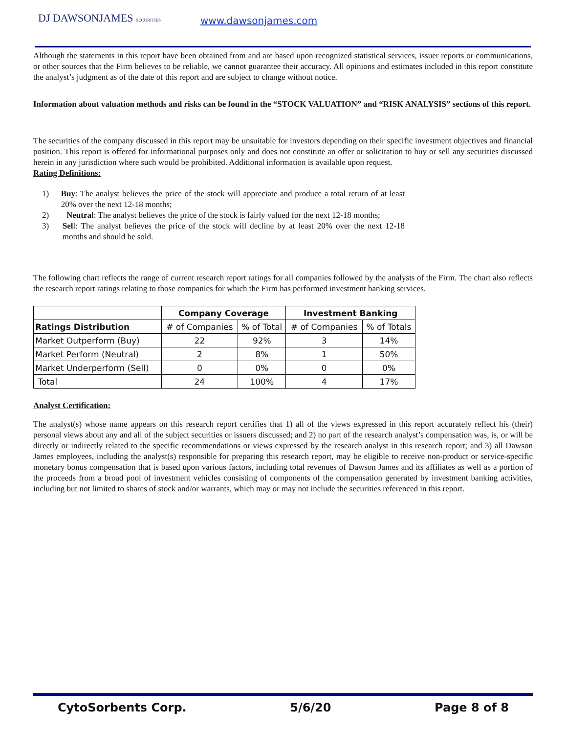DJ DAWSONJAMES SECURITIES www.dawsonjames.com
Although the statements in this report have been obtained from and are based upon recognized statistical services, issuer reports or communications, or other sources that the Firm believes to be reliable, we cannot guarantee their accuracy. All opinions and estimates included in this report constitute the analyst’s judgment as of the date of this report and are subject to change without notice.
Information about valuation methods and risks can be found in the “STOCK VALUATION” and “RISK ANALYSIS” sections of this report.
The securities of the company discussed in this report may be unsuitable for investors depending on their specific investment objectives and financial position. This report is offered for informational purposes only and does not constitute an offer or solicitation to buy or sell any securities discussed herein in any jurisdiction where such would be prohibited. Additional information is available upon request.
Rating Definitions:
1) Buy: The analyst believes the price of the stock will appreciate and produce a total return of at least 20% over the next 12-18 months;
2) Neutral: The analyst believes the price of the stock is fairly valued for the next 12-18 months;
3) Sell: The analyst believes the price of the stock will decline by at least 20% over the next 12-18 months and should be sold.
The following chart reflects the range of current research report ratings for all companies followed by the analysts of the Firm. The chart also reflects the research report ratings relating to those companies for which the Firm has performed investment banking services.
| | Company Coverage | | Investment Banking | |
| --- | --- | --- | --- | --- |
| Ratings Distribution | # of Companies | % of Total | # of Companies | % of Totals |
| Market Outperform (Buy) | 22 | 92% | 3 | 14% |
| Market Perform (Neutral) | 2 | 8% | 1 | 50% |
| Market Underperform (Sell) | 0 | 0% | 0 | 0% |
| Total | 24 | 100% | 4 | 17% |
Analyst Certification:
The analyst(s) whose name appears on this research report certifies that 1) all of the views expressed in this report accurately reflect his (their) personal views about any and all of the subject securities or issuers discussed; and 2) no part of the research analyst’s compensation was, is, or will be directly or indirectly related to the specific recommendations or views expressed by the research analyst in this research report; and 3) all Dawson James employees, including the analyst(s) responsible for preparing this research report, may be eligible to receive non-product or service-specific monetary bonus compensation that is based upon various factors, including total revenues of Dawson James and its affiliates as well as a portion of the proceeds from a broad pool of investment vehicles consisting of components of the compensation generated by investment banking activities, including but not limited to shares of stock and/or warrants, which may or may not include the securities referenced in this report.
CytoSorbents Corp. 5/6/20 Page 8 of 8